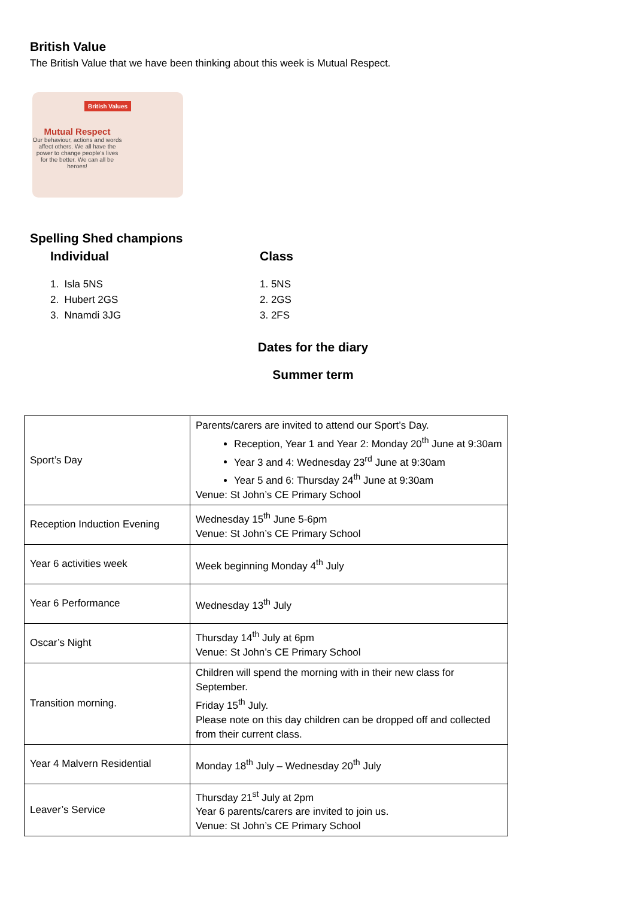British Value
The British Value that we have been thinking about this week is Mutual Respect.
British Values
Mutual Respect
Our behaviour, actions and words affect others. We all have the power to change people's lives for the better. We can all be heroes!
Spelling Shed champions
Individual Class
1. Isla 5NS
2. Hubert 2GS
3. Nnamdi 3JG
1. 5NS
2. 2GS
3. 2FS
Dates for the diary
Summer term
| Sport’s Day | Parents/carers are invited to attend our Sport’s Day. Reception, Year 1 and Year 2: Monday 20<sup>th</sup> June at 9:30am Year 3 and 4: Wednesday 23<sup>rd</sup> June at 9:30am Year 5 and 6: Thursday 24<sup>th</sup> June at 9:30am Venue: St John’s CE Primary School |
| Reception Induction Evening | Wednesday 15<sup>th</sup> June 5-6pm Venue: St John’s CE Primary School |
| Year 6 activities week | Week beginning Monday 4<sup>th</sup> July |
| Year 6 Performance | Wednesday 13<sup>th</sup> July |
| Oscar’s Night | Thursday 14<sup>th</sup> July at 6pm Venue: St John’s CE Primary School |
| Transition morning. | Children will spend the morning with in their new class for September. Friday 15<sup>th</sup> July. Please note on this day children can be dropped off and collected from their current class. |
| Year 4 Malvern Residential | Monday 18<sup>th</sup> July – Wednesday 20<sup>th</sup> July |
| Leaver’s Service | Thursday 21<sup>st</sup> July at 2pm Year 6 parents/carers are invited to join us. Venue: St John’s CE Primary School |